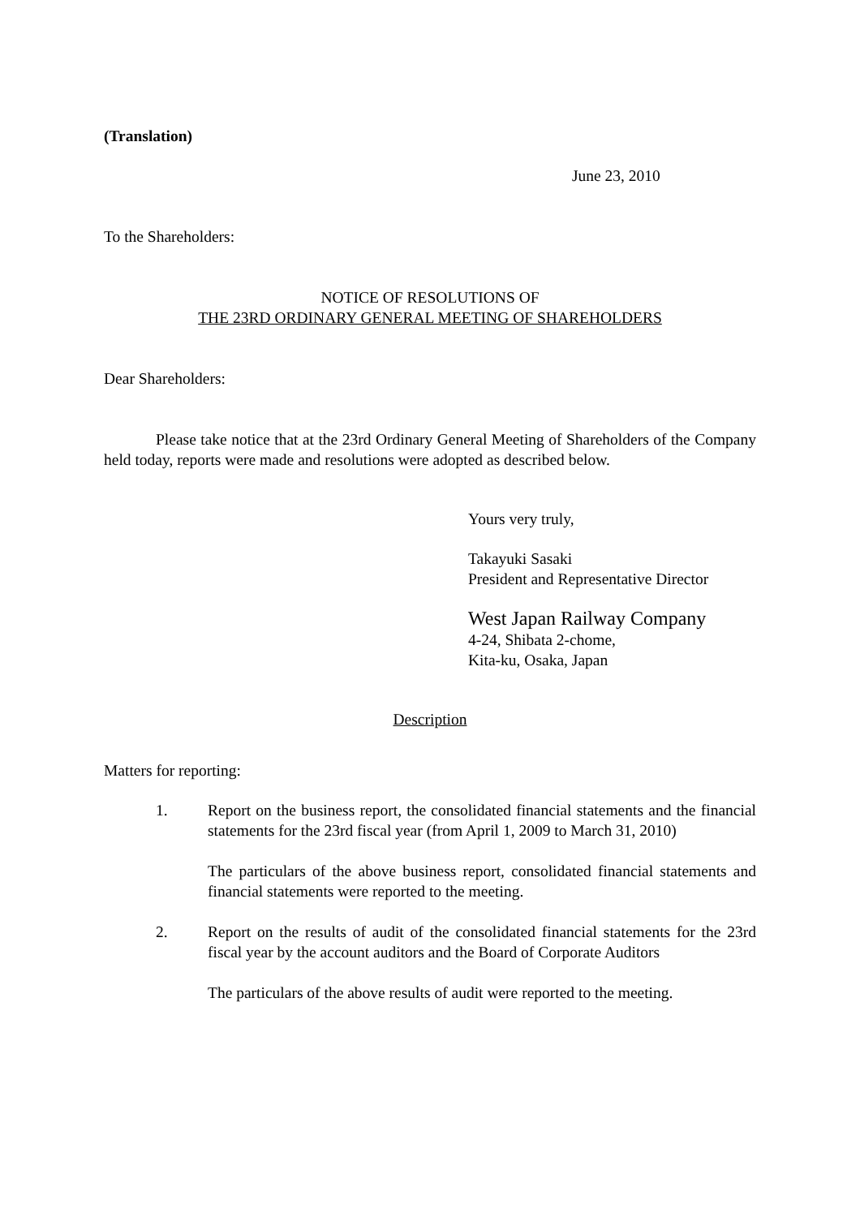(Translation)
June 23, 2010
To the Shareholders:
NOTICE OF RESOLUTIONS OF
THE 23RD ORDINARY GENERAL MEETING OF SHAREHOLDERS
Dear Shareholders:
Please take notice that at the 23rd Ordinary General Meeting of Shareholders of the Company held today, reports were made and resolutions were adopted as described below.
Yours very truly,
Takayuki Sasaki
President and Representative Director
West Japan Railway Company
4-24, Shibata 2-chome,
Kita-ku, Osaka, Japan
Description
Matters for reporting:
1. Report on the business report, the consolidated financial statements and the financial statements for the 23rd fiscal year (from April 1, 2009 to March 31, 2010)
The particulars of the above business report, consolidated financial statements and financial statements were reported to the meeting.
2. Report on the results of audit of the consolidated financial statements for the 23rd fiscal year by the account auditors and the Board of Corporate Auditors
The particulars of the above results of audit were reported to the meeting.